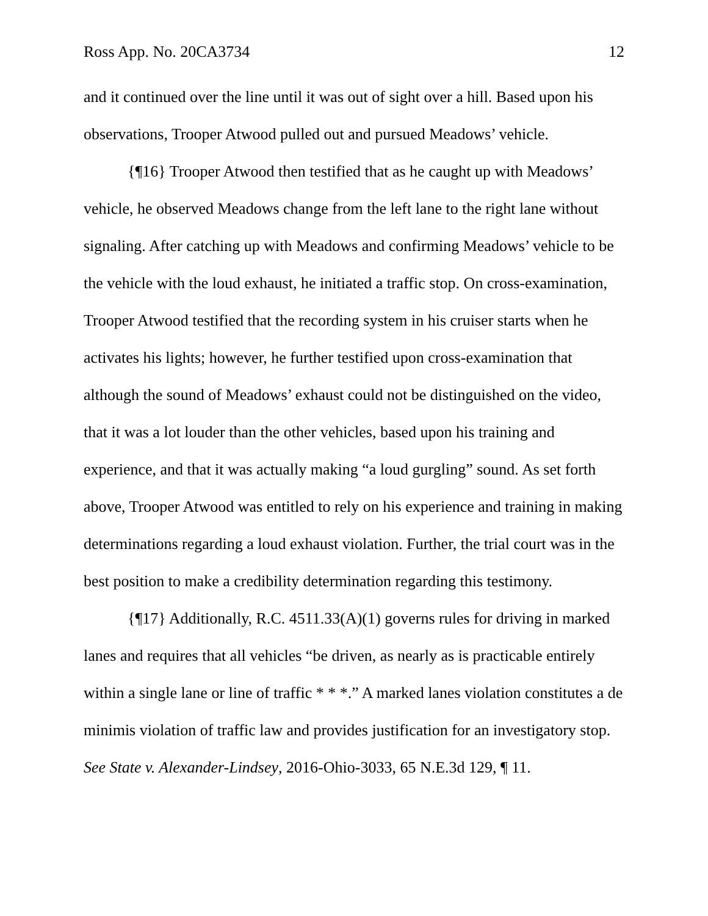Ross App. No. 20CA3734 12
and it continued over the line until it was out of sight over a hill. Based upon his observations, Trooper Atwood pulled out and pursued Meadows’ vehicle.
{¶16} Trooper Atwood then testified that as he caught up with Meadows’ vehicle, he observed Meadows change from the left lane to the right lane without signaling. After catching up with Meadows and confirming Meadows’ vehicle to be the vehicle with the loud exhaust, he initiated a traffic stop. On cross-examination, Trooper Atwood testified that the recording system in his cruiser starts when he activates his lights; however, he further testified upon cross-examination that although the sound of Meadows’ exhaust could not be distinguished on the video, that it was a lot louder than the other vehicles, based upon his training and experience, and that it was actually making “a loud gurgling” sound. As set forth above, Trooper Atwood was entitled to rely on his experience and training in making determinations regarding a loud exhaust violation. Further, the trial court was in the best position to make a credibility determination regarding this testimony.
{¶17} Additionally, R.C. 4511.33(A)(1) governs rules for driving in marked lanes and requires that all vehicles “be driven, as nearly as is practicable entirely within a single lane or line of traffic * * *.” A marked lanes violation constitutes a de minimis violation of traffic law and provides justification for an investigatory stop. See State v. Alexander-Lindsey, 2016-Ohio-3033, 65 N.E.3d 129, ¶ 11.